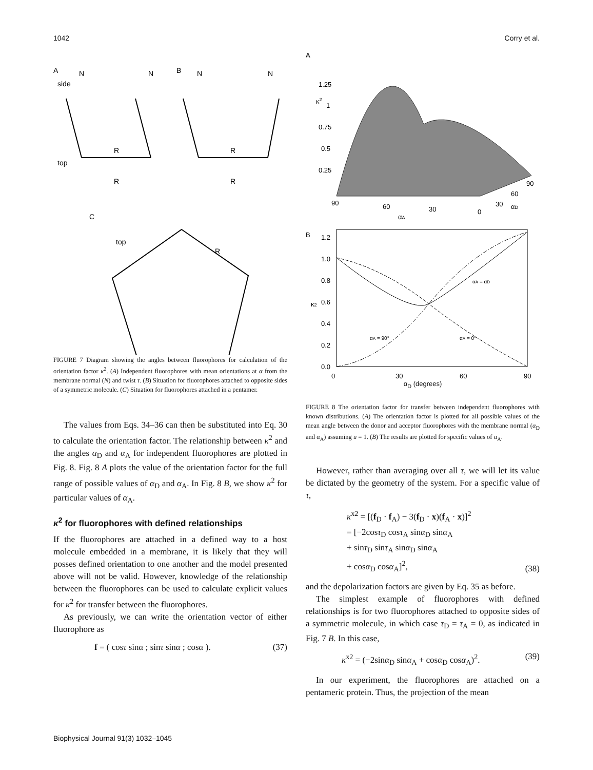1042 Corry et al.
A
N
N
B
N
N
side
top
R
R
R
R
C
top
R
FIGURE 7 Diagram showing the angles between fluorophores for calculation of the orientation factor κ<sup>2</sup>. (A) Independent fluorophores with mean orientations at α from the membrane normal (N) and twist τ. (B) Situation for fluorophores attached to opposite sides of a symmetric molecule. (C) Situation for fluorophores attached in a pentamer.
The values from Eqs. 34–36 can then be substituted into Eq. 30 to calculate the orientation factor. The relationship between κ<sup>2</sup> and the angles α<sub>D</sub> and α<sub>A</sub> for independent fluorophores are plotted in Fig. 8. Fig. 8 A plots the value of the orientation factor for the full range of possible values of α<sub>D</sub> and α<sub>A</sub>. In Fig. 8 B, we show κ<sup>2</sup> for particular values of α<sub>A</sub>.
κ<sup>2</sup> for fluorophores with defined relationships
If the fluorophores are attached in a defined way to a host molecule embedded in a membrane, it is likely that they will posses defined orientation to one another and the model presented above will not be valid. However, knowledge of the relationship between the fluorophores can be used to calculate explicit values for κ<sup>2</sup> for transfer between the fluorophores.
As previously, we can write the orientation vector of either fluorophore as
f = ( cosτ sinα ; sinτ sinα ; cosα ). (37)
A
B
κ2
1.25
1
0.75
0.5
0.25
90
60
30
0
αA
30
60
90
αD
1.2
1.0
0.8
0.6
0.4
0.2
0.0
0
30
60
90
κ2
αA = αD
αA = 90°
αA = 0°
α<sub>D</sub> (degrees)
FIGURE 8 The orientation factor for transfer between independent fluorophores with known distributions. (A) The orientation factor is plotted for all possible values of the mean angle between the donor and acceptor fluorophores with the membrane normal (α<sub>D</sub> and α<sub>A</sub>) assuming u = 1. (B) The results are plotted for specific values of α<sub>A</sub>.
However, rather than averaging over all τ, we will let its value be dictated by the geometry of the system. For a specific value of τ,
κ<sup>x2</sup> = [(f<sub>D</sub> · f<sub>A</sub>) − 3(f<sub>D</sub> · x)(f<sub>A</sub> · x)]<sup>2</sup>
= [−2cosτ<sub>D</sub> cosτ<sub>A</sub> sinα<sub>D</sub> sinα<sub>A</sub>
+ sinτ<sub>D</sub> sinτ<sub>A</sub> sinα<sub>D</sub> sinα<sub>A</sub>
+ cosα<sub>D</sub> cosα<sub>A</sub>]<sup>2</sup>, (38)
and the depolarization factors are given by Eq. 35 as before.
The simplest example of fluorophores with defined relationships is for two fluorophores attached to opposite sides of a symmetric molecule, in which case τ<sub>D</sub> = τ<sub>A</sub> = 0, as indicated in Fig. 7 B. In this case,
κ<sup>x2</sup> = (−2sinα<sub>D</sub> sinα<sub>A</sub> + cosα<sub>D</sub> cosα<sub>A</sub>)<sup>2</sup>. (39)
In our experiment, the fluorophores are attached on a pentameric protein. Thus, the projection of the mean
Biophysical Journal 91(3) 1032–1045